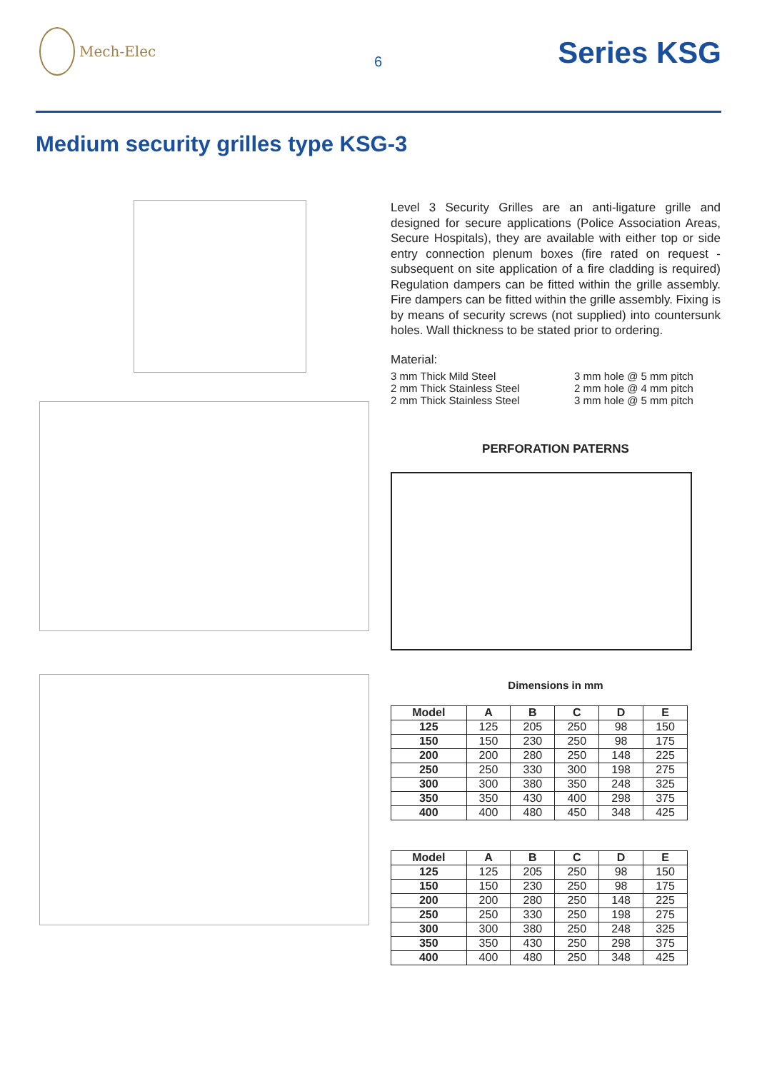Mech-Elec
6 Series KSG
Medium security grilles type KSG-3
Level 3 Security Grilles are an anti-ligature grille and designed for secure applications (Police Association Areas, Secure Hospitals), they are available with either top or side entry connection plenum boxes (fire rated on request - subsequent on site application of a fire cladding is required) Regulation dampers can be fitted within the grille assembly. Fire dampers can be fitted within the grille assembly. Fixing is by means of security screws (not supplied) into countersunk holes. Wall thickness to be stated prior to ordering.
Material:
3 mm Thick Mild Steel 3 mm hole @ 5 mm pitch
2 mm Thick Stainless Steel 2 mm hole @ 4 mm pitch
2 mm Thick Stainless Steel 3 mm hole @ 5 mm pitch
PERFORATION PATERNS
Dimensions in mm
| Model | A | B | C | D | E |
| --- | --- | --- | --- | --- | --- |
| 125 | 125 | 205 | 250 | 98 | 150 |
| 150 | 150 | 230 | 250 | 98 | 175 |
| 200 | 200 | 280 | 250 | 148 | 225 |
| 250 | 250 | 330 | 300 | 198 | 275 |
| 300 | 300 | 380 | 350 | 248 | 325 |
| 350 | 350 | 430 | 400 | 298 | 375 |
| 400 | 400 | 480 | 450 | 348 | 425 |
| Model | A | B | C | D | E |
| --- | --- | --- | --- | --- | --- |
| 125 | 125 | 205 | 250 | 98 | 150 |
| 150 | 150 | 230 | 250 | 98 | 175 |
| 200 | 200 | 280 | 250 | 148 | 225 |
| 250 | 250 | 330 | 250 | 198 | 275 |
| 300 | 300 | 380 | 250 | 248 | 325 |
| 350 | 350 | 430 | 250 | 298 | 375 |
| 400 | 400 | 480 | 250 | 348 | 425 |